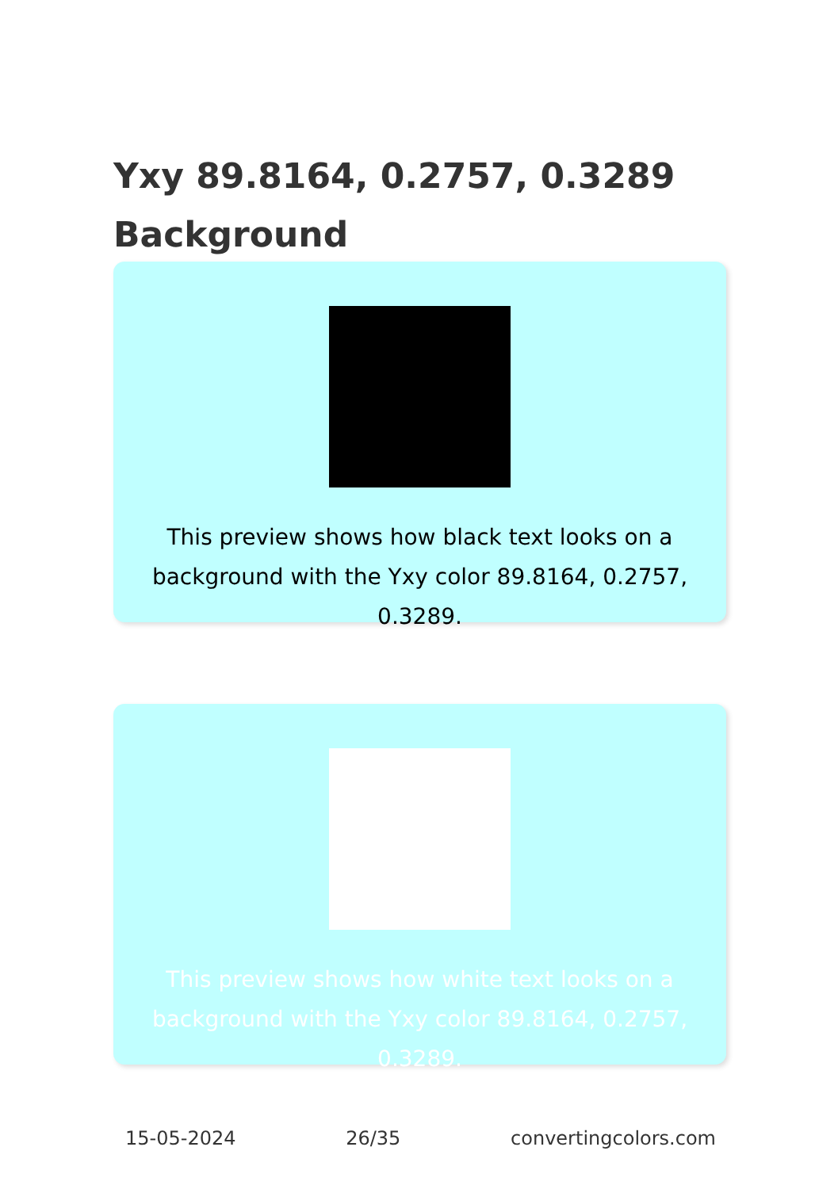Yxy 89.8164, 0.2757, 0.3289 Background
This preview shows how black text looks on a background with the Yxy color 89.8164, 0.2757, 0.3289.
This preview shows how white text looks on a background with the Yxy color 89.8164, 0.2757, 0.3289.
15-05-2024 26/35 convertingcolors.com